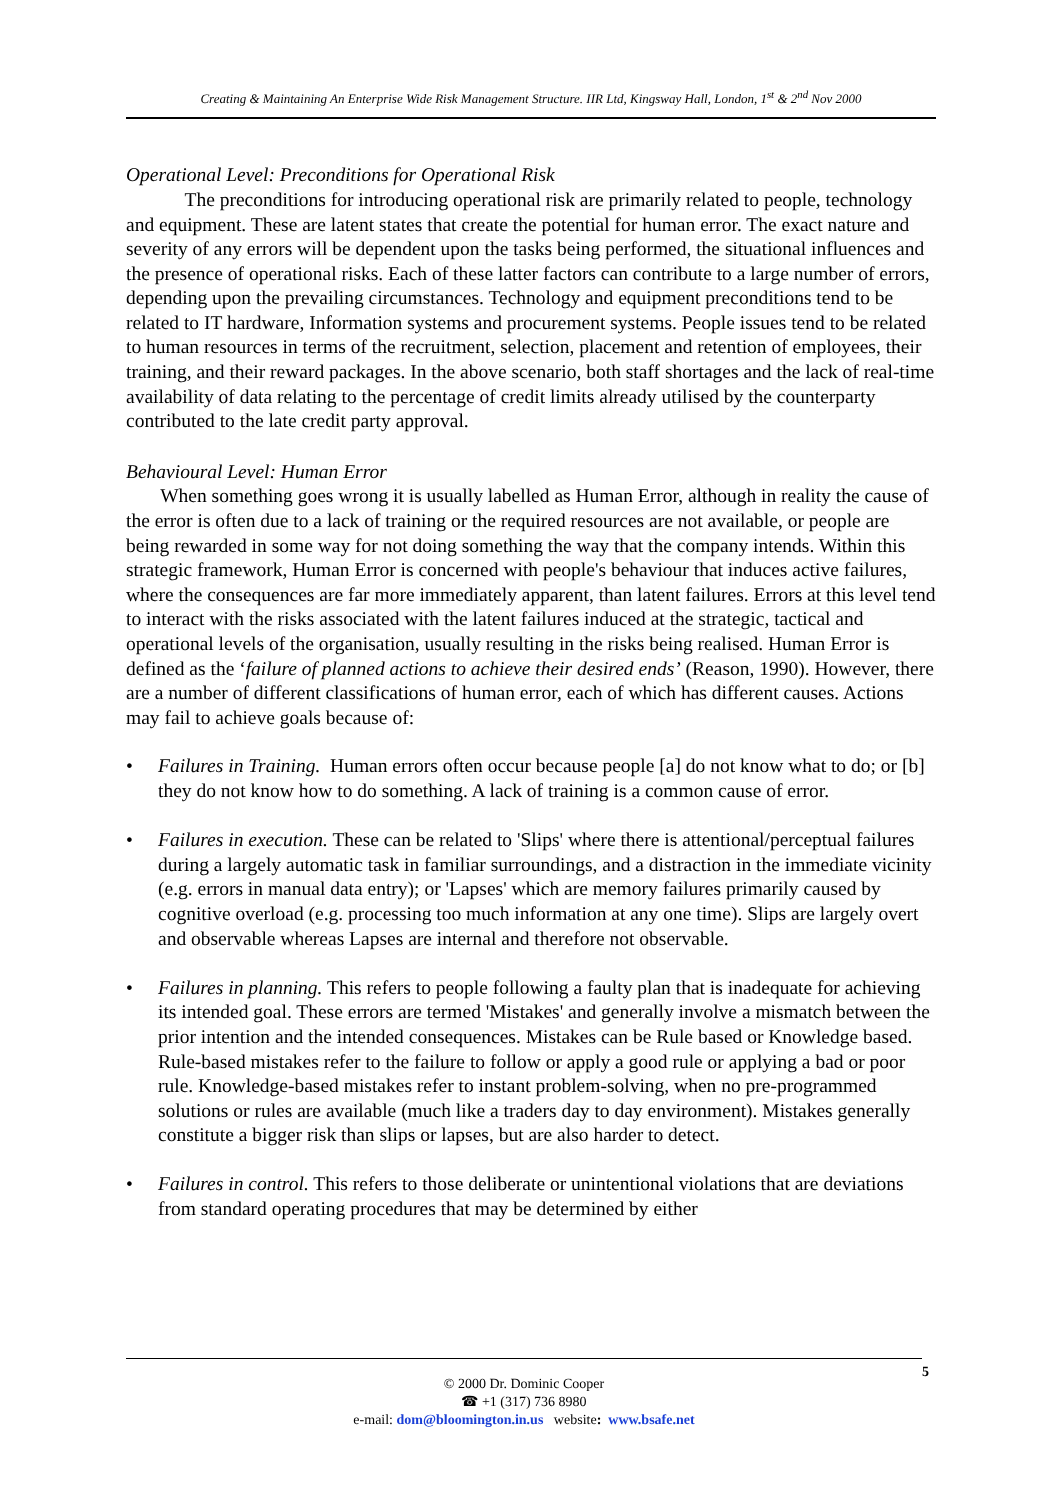Creating & Maintaining An Enterprise Wide Risk Management Structure. IIR Ltd, Kingsway Hall, London, 1<sup>st</sup> & 2<sup>nd</sup> Nov 2000
Operational Level: Preconditions for Operational Risk
The preconditions for introducing operational risk are primarily related to people, technology and equipment. These are latent states that create the potential for human error. The exact nature and severity of any errors will be dependent upon the tasks being performed, the situational influences and the presence of operational risks. Each of these latter factors can contribute to a large number of errors, depending upon the prevailing circumstances. Technology and equipment preconditions tend to be related to IT hardware, Information systems and procurement systems. People issues tend to be related to human resources in terms of the recruitment, selection, placement and retention of employees, their training, and their reward packages. In the above scenario, both staff shortages and the lack of real-time availability of data relating to the percentage of credit limits already utilised by the counterparty contributed to the late credit party approval.
Behavioural Level: Human Error
When something goes wrong it is usually labelled as Human Error, although in reality the cause of the error is often due to a lack of training or the required resources are not available, or people are being rewarded in some way for not doing something the way that the company intends. Within this strategic framework, Human Error is concerned with people's behaviour that induces active failures, where the consequences are far more immediately apparent, than latent failures. Errors at this level tend to interact with the risks associated with the latent failures induced at the strategic, tactical and operational levels of the organisation, usually resulting in the risks being realised. Human Error is defined as the ‘failure of planned actions to achieve their desired ends’ (Reason, 1990). However, there are a number of different classifications of human error, each of which has different causes. Actions may fail to achieve goals because of:
• Failures in Training. Human errors often occur because people [a] do not know what to do; or [b] they do not know how to do something. A lack of training is a common cause of error.
• Failures in execution. These can be related to 'Slips' where there is attentional/perceptual failures during a largely automatic task in familiar surroundings, and a distraction in the immediate vicinity (e.g. errors in manual data entry); or 'Lapses' which are memory failures primarily caused by cognitive overload (e.g. processing too much information at any one time). Slips are largely overt and observable whereas Lapses are internal and therefore not observable.
• Failures in planning. This refers to people following a faulty plan that is inadequate for achieving its intended goal. These errors are termed 'Mistakes' and generally involve a mismatch between the prior intention and the intended consequences. Mistakes can be Rule based or Knowledge based. Rule-based mistakes refer to the failure to follow or apply a good rule or applying a bad or poor rule. Knowledge-based mistakes refer to instant problem-solving, when no pre-programmed solutions or rules are available (much like a traders day to day environment). Mistakes generally constitute a bigger risk than slips or lapses, but are also harder to detect.
• Failures in control. This refers to those deliberate or unintentional violations that are deviations from standard operating procedures that may be determined by either
© 2000 Dr. Dominic Cooper
☎ +1 (317) 736 8980
e-mail: dom@bloomington.in.us website: www.bsafe.net
5